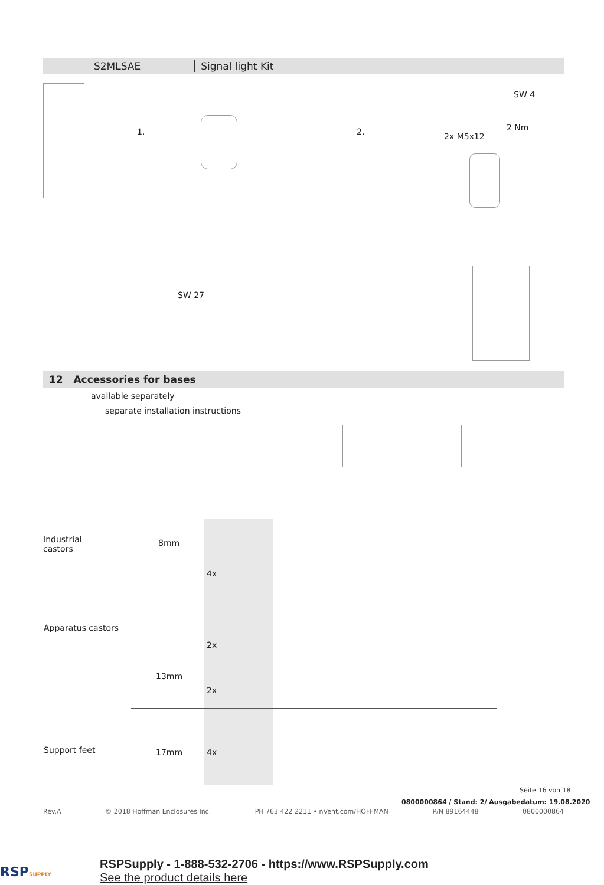S2MLSAE Signal light Kit
1. 2.
SW 4
2 Nm
2x M5x12
SW 27
12 Accessories for bases
available separately
separate installation instructions
Industrial
castors
8mm
4x
Apparatus castors
2x
13mm
2x
Support feet 17mm 4x
Seite 16 von 18
0800000864 / Stand: 2/ Ausgabedatum: 19.08.2020
Rev.A © 2018 Hoffman Enclosures Inc. PH 763 422 2211 • nVent.com/HOFFMAN P/N 89164448 0800000864
RSPSUPPLY
RSPSupply - 1-888-532-2706 - https://www.RSPSupply.com
See the product details here